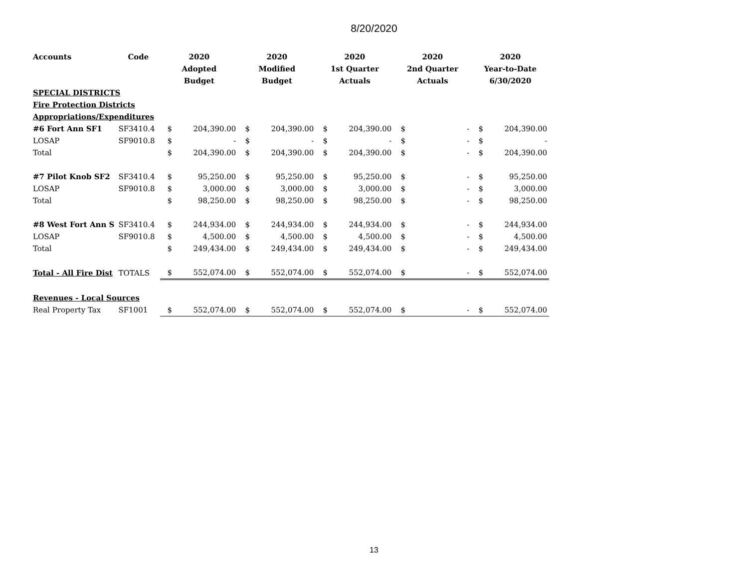8/20/2020
| Accounts | Code | 2020 | | 2020 | | 2020 | | 2020 | | 2020 | |
| --- | --- | --- | --- | --- | --- | --- | --- | --- | --- | --- | --- |
| | | Adopted | | Modified | | 1st Quarter | | 2nd Quarter | | Year-to-Date | |
| | | Budget | | Budget | | Actuals | | Actuals | | 6/30/2020 | |
| SPECIAL DISTRICTS | | | | | | | | | | | |
| Fire Protection Districts | | | | | | | | | | | |
| Appropriations/Expenditures | | | | | | | | | | | |
| #6 Fort Ann SF1 | SF3410.4 | $ | 204,390.00 | $ | 204,390.00 | $ | 204,390.00 | $ | - | $ | 204,390.00 |
| LOSAP | SF9010.8 | $ | - | $ | - | $ | - | $ | - | $ | - |
| Total | | $ | 204,390.00 | $ | 204,390.00 | $ | 204,390.00 | $ | - | $ | 204,390.00 |
| #7 Pilot Knob SF2 | SF3410.4 | $ | 95,250.00 | $ | 95,250.00 | $ | 95,250.00 | $ | - | $ | 95,250.00 |
| LOSAP | SF9010.8 | $ | 3,000.00 | $ | 3,000.00 | $ | 3,000.00 | $ | - | $ | 3,000.00 |
| Total | | $ | 98,250.00 | $ | 98,250.00 | $ | 98,250.00 | $ | - | $ | 98,250.00 |
| #8 West Fort Ann S | SF3410.4 | $ | 244,934.00 | $ | 244,934.00 | $ | 244,934.00 | $ | - | $ | 244,934.00 |
| LOSAP | SF9010.8 | $ | 4,500.00 | $ | 4,500.00 | $ | 4,500.00 | $ | - | $ | 4,500.00 |
| Total | | $ | 249,434.00 | $ | 249,434.00 | $ | 249,434.00 | $ | - | $ | 249,434.00 |
| Total - All Fire Dist | TOTALS | $ | 552,074.00 | $ | 552,074.00 | $ | 552,074.00 | $ | - | $ | 552,074.00 |
| Revenues - Local Sources | | | | | | | | | | | |
| Real Property Tax | SF1001 | $ | 552,074.00 | $ | 552,074.00 | $ | 552,074.00 | $ | - | $ | 552,074.00 |
13